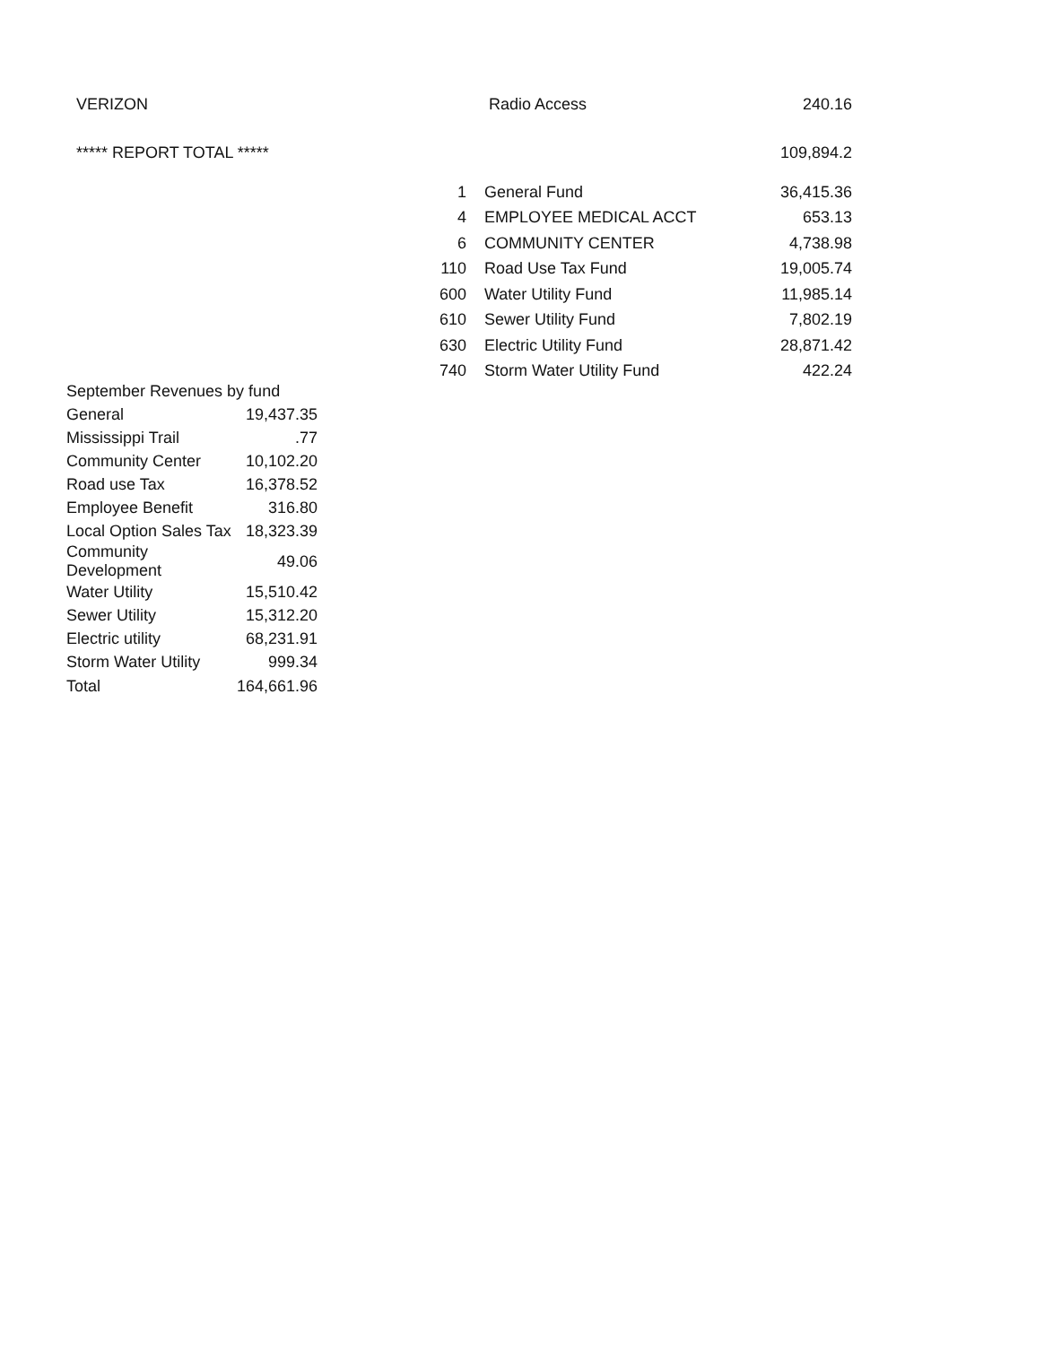| VERIZON | Radio Access | 240.16 |
| ***** REPORT TOTAL ***** | | 109,894.2 |
| 1 | General Fund | 36,415.36 |
| 4 | EMPLOYEE MEDICAL ACCT | 653.13 |
| 6 | COMMUNITY CENTER | 4,738.98 |
| 110 | Road Use Tax Fund | 19,005.74 |
| 600 | Water Utility Fund | 11,985.14 |
| 610 | Sewer Utility Fund | 7,802.19 |
| 630 | Electric Utility Fund | 28,871.42 |
| 740 | Storm Water Utility Fund | 422.24 |
| September Revenues by fund | |
| General | 19,437.35 |
| Mississippi Trail | .77 |
| Community Center | 10,102.20 |
| Road use Tax | 16,378.52 |
| Employee Benefit | 316.80 |
| Local Option Sales Tax | 18,323.39 |
| Community Development | 49.06 |
| Water Utility | 15,510.42 |
| Sewer Utility | 15,312.20 |
| Electric utility | 68,231.91 |
| Storm Water Utility | 999.34 |
| Total | 164,661.96 |